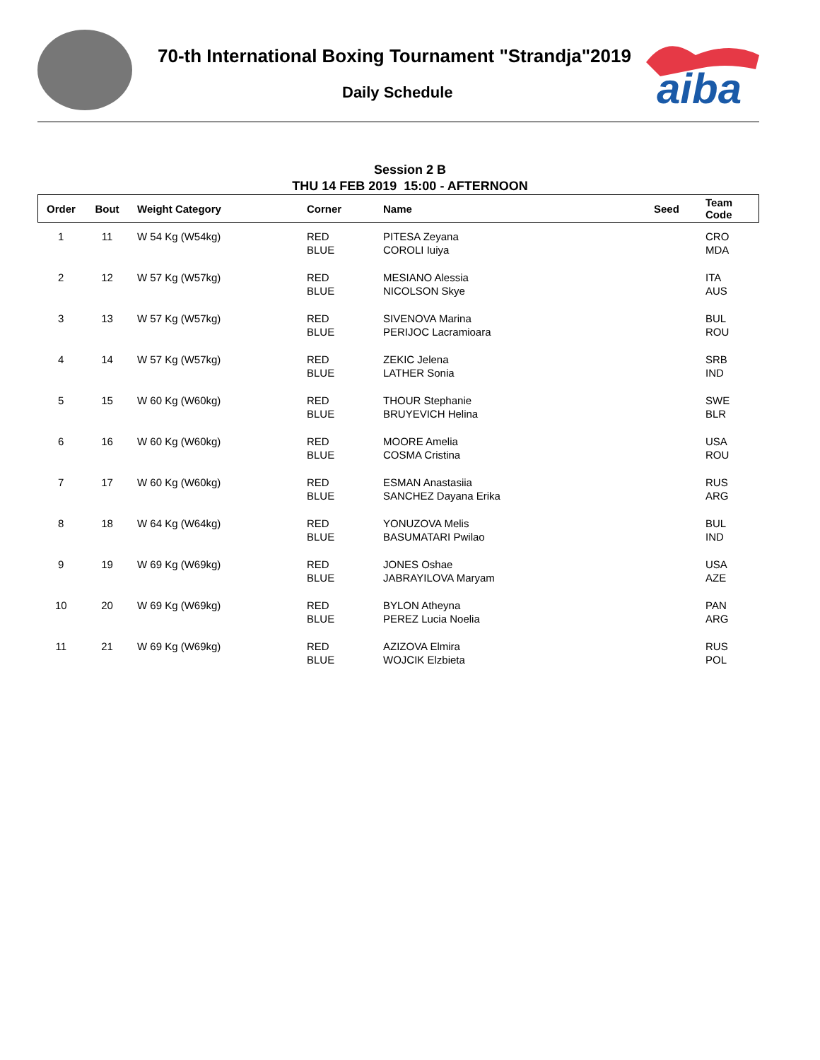70-th International Boxing Tournament "Strandja"2019
Daily Schedule
aiba
Session 2 B
THU 14 FEB 2019 15:00 - AFTERNOON
| Order | Bout | Weight Category | Corner | Name | Seed | Team Code |
| --- | --- | --- | --- | --- | --- | --- |
| 1 | 11 | W 54 Kg (W54kg) | RED BLUE | PITESA Zeyana COROLI Iuiya | | CRO MDA |
| 2 | 12 | W 57 Kg (W57kg) | RED BLUE | MESIANO Alessia NICOLSON Skye | | ITA AUS |
| 3 | 13 | W 57 Kg (W57kg) | RED BLUE | SIVENOVA Marina PERIJOC Lacramioara | | BUL ROU |
| 4 | 14 | W 57 Kg (W57kg) | RED BLUE | ZEKIC Jelena LATHER Sonia | | SRB IND |
| 5 | 15 | W 60 Kg (W60kg) | RED BLUE | THOUR Stephanie BRUYEVICH Helina | | SWE BLR |
| 6 | 16 | W 60 Kg (W60kg) | RED BLUE | MOORE Amelia COSMA Cristina | | USA ROU |
| 7 | 17 | W 60 Kg (W60kg) | RED BLUE | ESMAN Anastasiia SANCHEZ Dayana Erika | | RUS ARG |
| 8 | 18 | W 64 Kg (W64kg) | RED BLUE | YONUZOVA Melis BASUMATARI Pwilao | | BUL IND |
| 9 | 19 | W 69 Kg (W69kg) | RED BLUE | JONES Oshae JABRAYILOVA Maryam | | USA AZE |
| 10 | 20 | W 69 Kg (W69kg) | RED BLUE | BYLON Atheyna PEREZ Lucia Noelia | | PAN ARG |
| 11 | 21 | W 69 Kg (W69kg) | RED BLUE | AZIZOVA Elmira WOJCIK Elzbieta | | RUS POL |